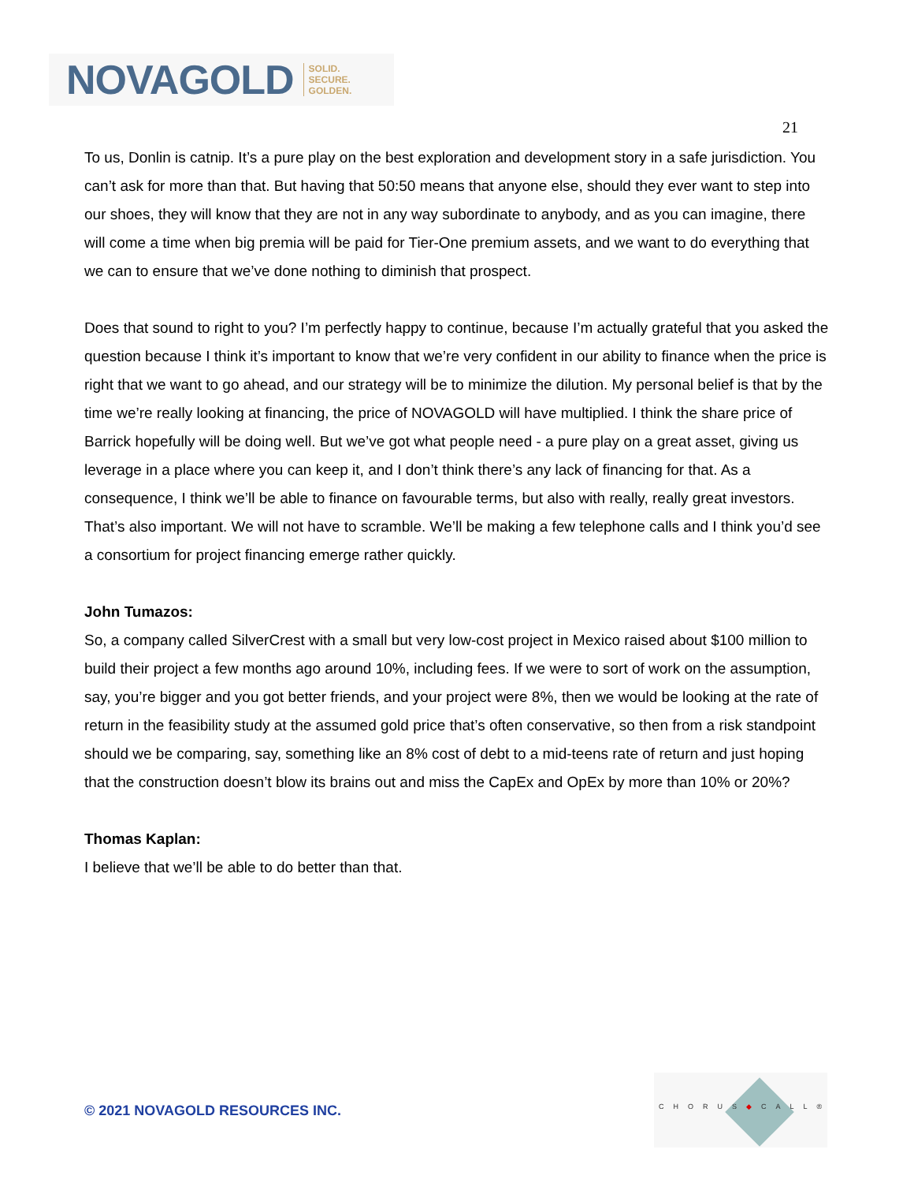NOVAGOLD SOLID.
SECURE.
GOLDEN.
21
To us, Donlin is catnip. It’s a pure play on the best exploration and development story in a safe jurisdiction. You can’t ask for more than that. But having that 50:50 means that anyone else, should they ever want to step into our shoes, they will know that they are not in any way subordinate to anybody, and as you can imagine, there will come a time when big premia will be paid for Tier-One premium assets, and we want to do everything that we can to ensure that we’ve done nothing to diminish that prospect.
Does that sound to right to you? I’m perfectly happy to continue, because I’m actually grateful that you asked the question because I think it’s important to know that we’re very confident in our ability to finance when the price is right that we want to go ahead, and our strategy will be to minimize the dilution. My personal belief is that by the time we’re really looking at financing, the price of NOVAGOLD will have multiplied. I think the share price of Barrick hopefully will be doing well. But we’ve got what people need - a pure play on a great asset, giving us leverage in a place where you can keep it, and I don’t think there’s any lack of financing for that. As a consequence, I think we’ll be able to finance on favourable terms, but also with really, really great investors. That’s also important. We will not have to scramble. We’ll be making a few telephone calls and I think you’d see a consortium for project financing emerge rather quickly.
John Tumazos:
So, a company called SilverCrest with a small but very low-cost project in Mexico raised about $100 million to build their project a few months ago around 10%, including fees. If we were to sort of work on the assumption, say, you’re bigger and you got better friends, and your project were 8%, then we would be looking at the rate of return in the feasibility study at the assumed gold price that’s often conservative, so then from a risk standpoint should we be comparing, say, something like an 8% cost of debt to a mid-teens rate of return and just hoping that the construction doesn’t blow its brains out and miss the CapEx and OpEx by more than 10% or 20%?
Thomas Kaplan:
I believe that we’ll be able to do better than that.
© 2021 NOVAGOLD RESOURCES INC.
CHORUS◆CALL®